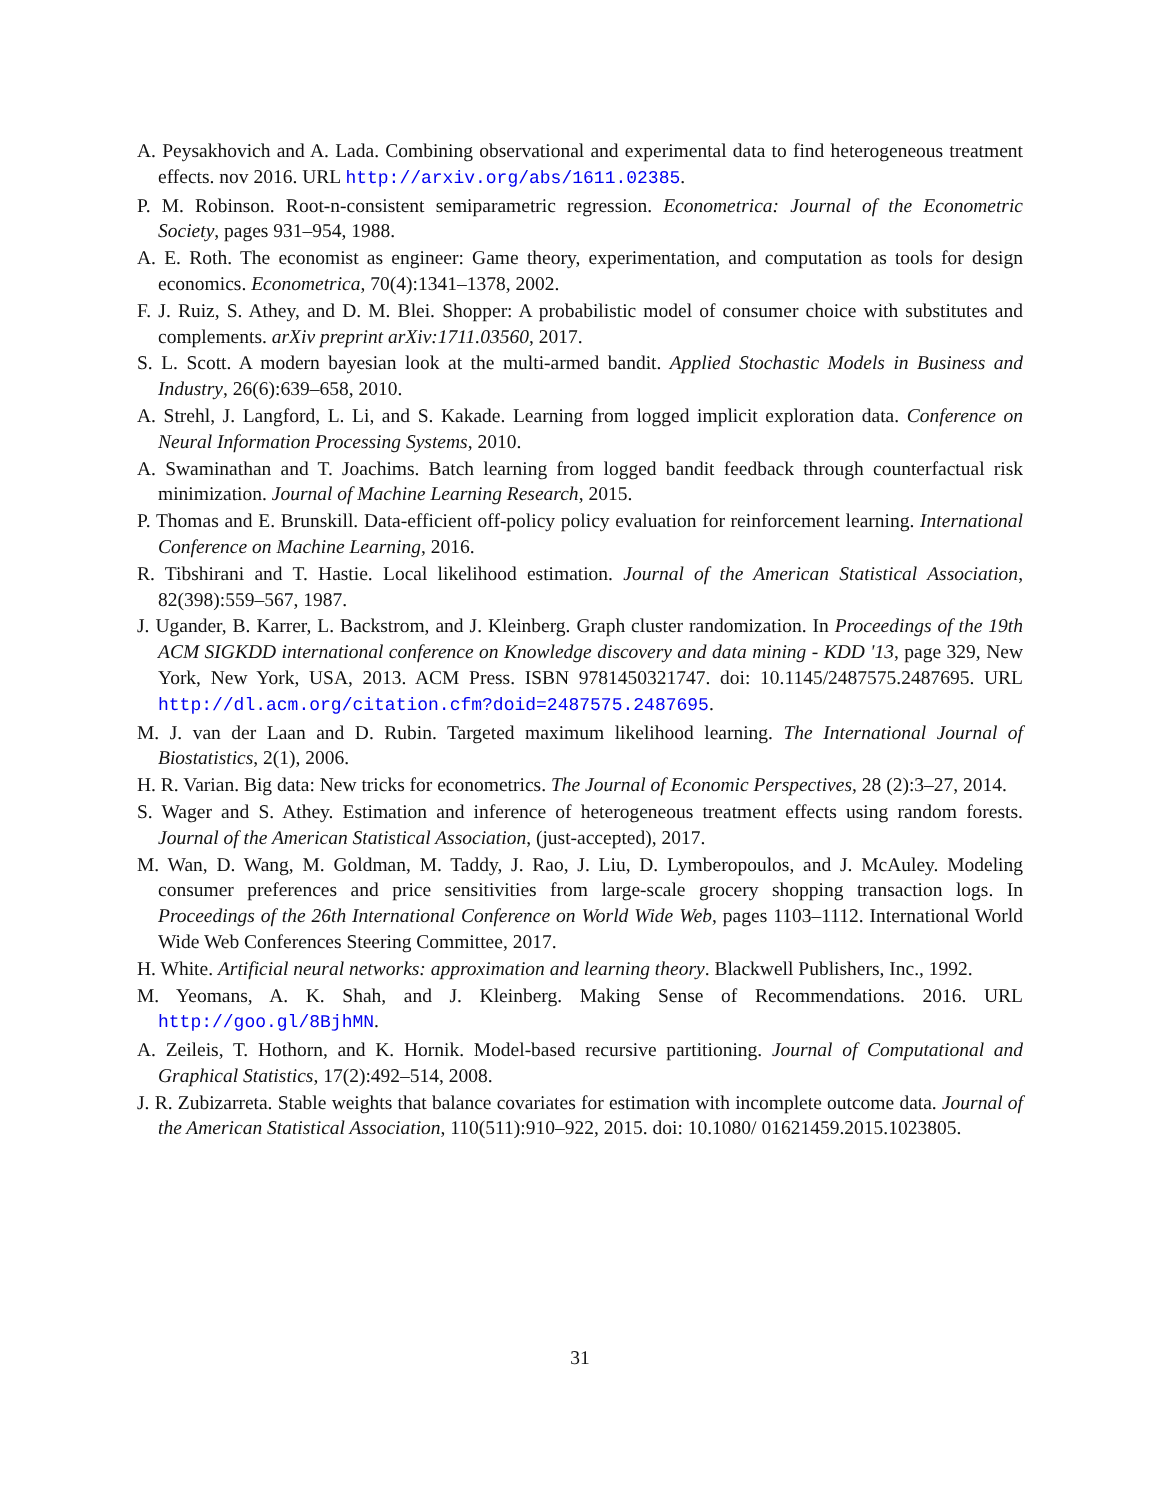A. Peysakhovich and A. Lada. Combining observational and experimental data to find heterogeneous treatment effects. nov 2016. URL http://arxiv.org/abs/1611.02385.
P. M. Robinson. Root-n-consistent semiparametric regression. Econometrica: Journal of the Econometric Society, pages 931–954, 1988.
A. E. Roth. The economist as engineer: Game theory, experimentation, and computation as tools for design economics. Econometrica, 70(4):1341–1378, 2002.
F. J. Ruiz, S. Athey, and D. M. Blei. Shopper: A probabilistic model of consumer choice with substitutes and complements. arXiv preprint arXiv:1711.03560, 2017.
S. L. Scott. A modern bayesian look at the multi-armed bandit. Applied Stochastic Models in Business and Industry, 26(6):639–658, 2010.
A. Strehl, J. Langford, L. Li, and S. Kakade. Learning from logged implicit exploration data. Conference on Neural Information Processing Systems, 2010.
A. Swaminathan and T. Joachims. Batch learning from logged bandit feedback through counterfactual risk minimization. Journal of Machine Learning Research, 2015.
P. Thomas and E. Brunskill. Data-efficient off-policy policy evaluation for reinforcement learning. International Conference on Machine Learning, 2016.
R. Tibshirani and T. Hastie. Local likelihood estimation. Journal of the American Statistical Association, 82(398):559–567, 1987.
J. Ugander, B. Karrer, L. Backstrom, and J. Kleinberg. Graph cluster randomization. In Proceedings of the 19th ACM SIGKDD international conference on Knowledge discovery and data mining - KDD '13, page 329, New York, New York, USA, 2013. ACM Press. ISBN 9781450321747. doi: 10.1145/2487575.2487695. URL http://dl.acm.org/citation.cfm?doid=2487575.2487695.
M. J. van der Laan and D. Rubin. Targeted maximum likelihood learning. The International Journal of Biostatistics, 2(1), 2006.
H. R. Varian. Big data: New tricks for econometrics. The Journal of Economic Perspectives, 28 (2):3–27, 2014.
S. Wager and S. Athey. Estimation and inference of heterogeneous treatment effects using random forests. Journal of the American Statistical Association, (just-accepted), 2017.
M. Wan, D. Wang, M. Goldman, M. Taddy, J. Rao, J. Liu, D. Lymberopoulos, and J. McAuley. Modeling consumer preferences and price sensitivities from large-scale grocery shopping transaction logs. In Proceedings of the 26th International Conference on World Wide Web, pages 1103–1112. International World Wide Web Conferences Steering Committee, 2017.
H. White. Artificial neural networks: approximation and learning theory. Blackwell Publishers, Inc., 1992.
M. Yeomans, A. K. Shah, and J. Kleinberg. Making Sense of Recommendations. 2016. URL http://goo.gl/8BjhMN.
A. Zeileis, T. Hothorn, and K. Hornik. Model-based recursive partitioning. Journal of Computational and Graphical Statistics, 17(2):492–514, 2008.
J. R. Zubizarreta. Stable weights that balance covariates for estimation with incomplete outcome data. Journal of the American Statistical Association, 110(511):910–922, 2015. doi: 10.1080/ 01621459.2015.1023805.
31